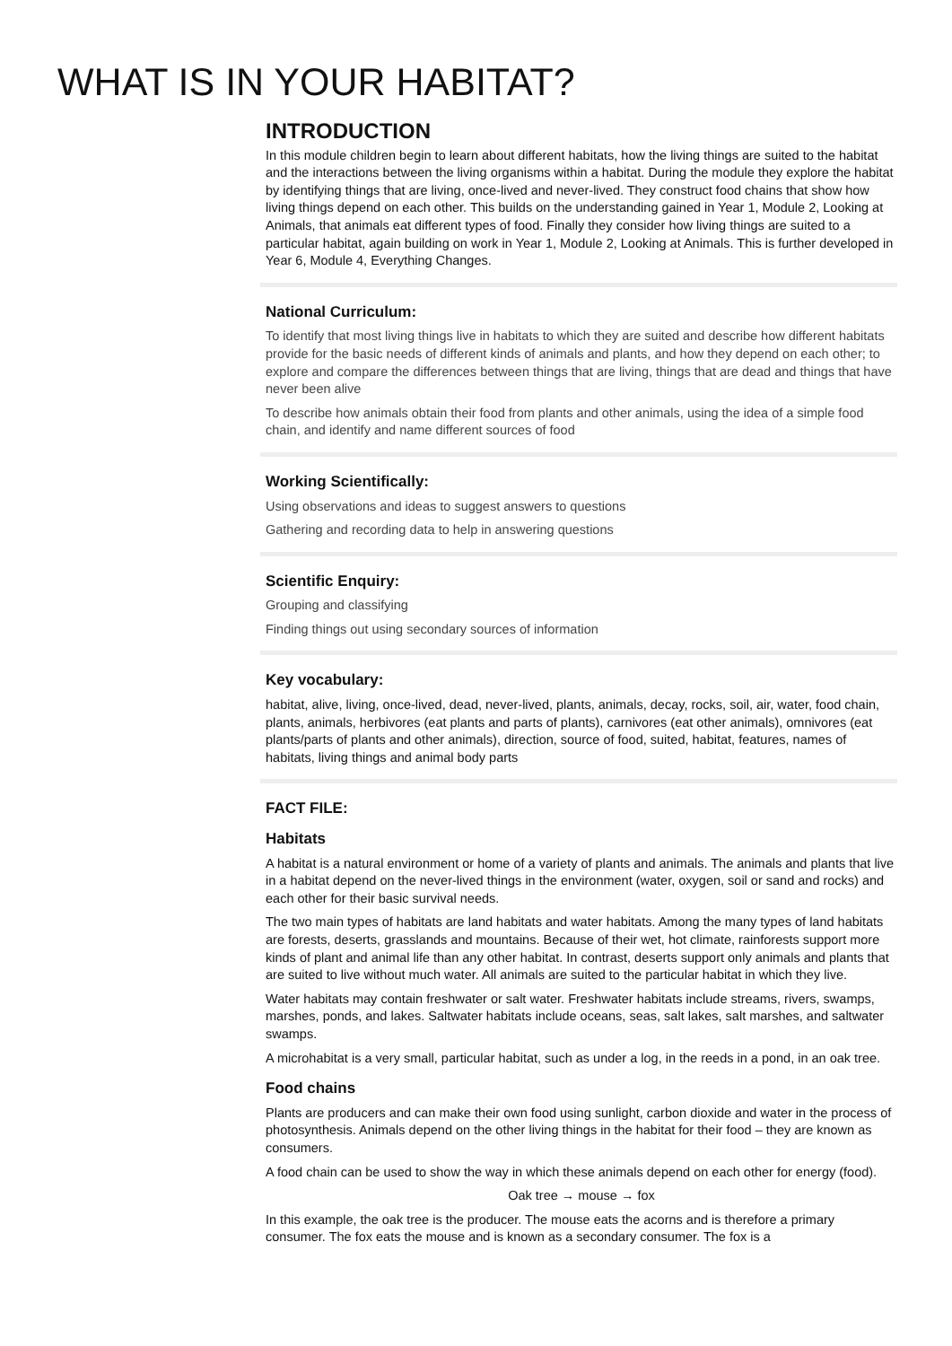WHAT IS IN YOUR HABITAT?
INTRODUCTION
In this module children begin to learn about different habitats, how the living things are suited to the habitat and the interactions between the living organisms within a habitat. During the module they explore the habitat by identifying things that are living, once-lived and never-lived. They construct food chains that show how living things depend on each other. This builds on the understanding gained in Year 1, Module 2, Looking at Animals, that animals eat different types of food. Finally they consider how living things are suited to a particular habitat, again building on work in Year 1, Module 2, Looking at Animals. This is further developed in Year 6, Module 4, Everything Changes.
National Curriculum:
To identify that most living things live in habitats to which they are suited and describe how different habitats provide for the basic needs of different kinds of animals and plants, and how they depend on each other; to explore and compare the differences between things that are living, things that are dead and things that have never been alive
To describe how animals obtain their food from plants and other animals, using the idea of a simple food chain, and identify and name different sources of food
Working Scientifically:
Using observations and ideas to suggest answers to questions
Gathering and recording data to help in answering questions
Scientific Enquiry:
Grouping and classifying
Finding things out using secondary sources of information
Key vocabulary:
habitat, alive, living, once-lived, dead, never-lived, plants, animals, decay, rocks, soil, air, water, food chain, plants, animals, herbivores (eat plants and parts of plants), carnivores (eat other animals), omnivores (eat plants/parts of plants and other animals), direction, source of food, suited, habitat, features, names of habitats, living things and animal body parts
FACT FILE:
Habitats
A habitat is a natural environment or home of a variety of plants and animals. The animals and plants that live in a habitat depend on the never-lived things in the environment (water, oxygen, soil or sand and rocks) and each other for their basic survival needs.
The two main types of habitats are land habitats and water habitats. Among the many types of land habitats are forests, deserts, grasslands and mountains. Because of their wet, hot climate, rainforests support more kinds of plant and animal life than any other habitat. In contrast, deserts support only animals and plants that are suited to live without much water. All animals are suited to the particular habitat in which they live.
Water habitats may contain freshwater or salt water. Freshwater habitats include streams, rivers, swamps, marshes, ponds, and lakes. Saltwater habitats include oceans, seas, salt lakes, salt marshes, and saltwater swamps.
A microhabitat is a very small, particular habitat, such as under a log, in the reeds in a pond, in an oak tree.
Food chains
Plants are producers and can make their own food using sunlight, carbon dioxide and water in the process of photosynthesis. Animals depend on the other living things in the habitat for their food – they are known as consumers.
A food chain can be used to show the way in which these animals depend on each other for energy (food).
Oak tree → mouse → fox
In this example, the oak tree is the producer. The mouse eats the acorns and is therefore a primary consumer. The fox eats the mouse and is known as a secondary consumer. The fox is a